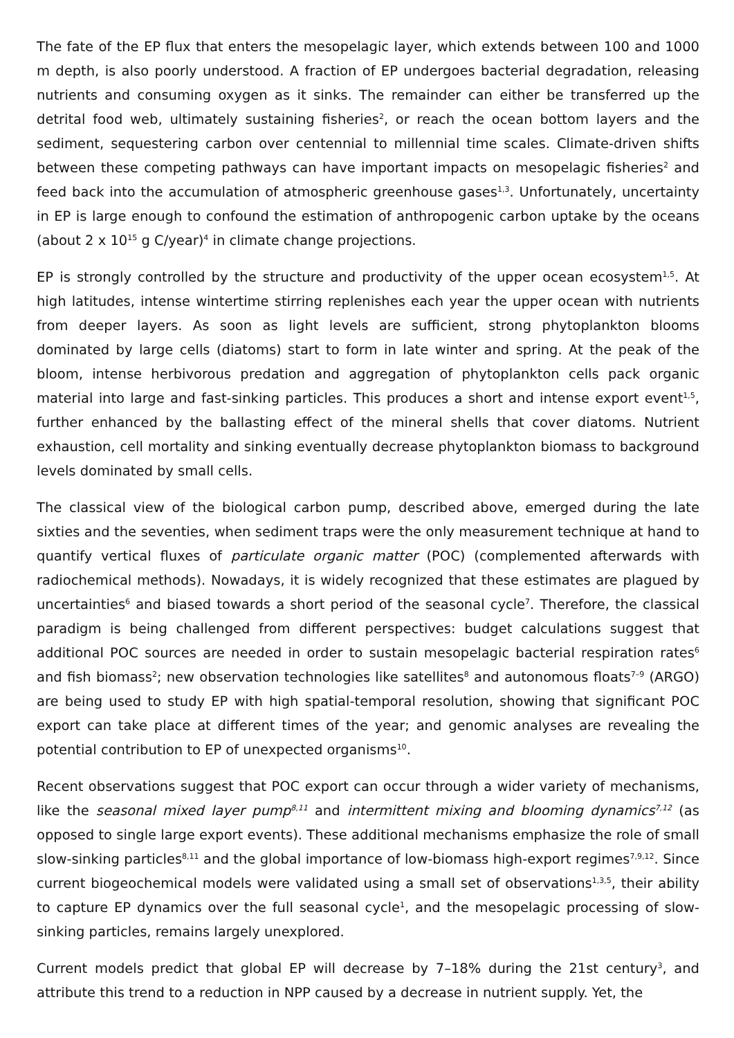The fate of the EP flux that enters the mesopelagic layer, which extends between 100 and 1000 m depth, is also poorly understood. A fraction of EP undergoes bacterial degradation, releasing nutrients and consuming oxygen as it sinks. The remainder can either be transferred up the detrital food web, ultimately sustaining fisheries<sup>2</sup>, or reach the ocean bottom layers and the sediment, sequestering carbon over centennial to millennial time scales. Climate-driven shifts between these competing pathways can have important impacts on mesopelagic fisheries<sup>2</sup> and feed back into the accumulation of atmospheric greenhouse gases<sup>1,3</sup>. Unfortunately, uncertainty in EP is large enough to confound the estimation of anthropogenic carbon uptake by the oceans (about 2 x 10<sup>15</sup> g C/year)<sup>4</sup> in climate change projections.
EP is strongly controlled by the structure and productivity of the upper ocean ecosystem<sup>1,5</sup>. At high latitudes, intense wintertime stirring replenishes each year the upper ocean with nutrients from deeper layers. As soon as light levels are sufficient, strong phytoplankton blooms dominated by large cells (diatoms) start to form in late winter and spring. At the peak of the bloom, intense herbivorous predation and aggregation of phytoplankton cells pack organic material into large and fast-sinking particles. This produces a short and intense export event<sup>1,5</sup>, further enhanced by the ballasting effect of the mineral shells that cover diatoms. Nutrient exhaustion, cell mortality and sinking eventually decrease phytoplankton biomass to background levels dominated by small cells.
The classical view of the biological carbon pump, described above, emerged during the late sixties and the seventies, when sediment traps were the only measurement technique at hand to quantify vertical fluxes of particulate organic matter (POC) (complemented afterwards with radiochemical methods). Nowadays, it is widely recognized that these estimates are plagued by uncertainties<sup>6</sup> and biased towards a short period of the seasonal cycle<sup>7</sup>. Therefore, the classical paradigm is being challenged from different perspectives: budget calculations suggest that additional POC sources are needed in order to sustain mesopelagic bacterial respiration rates<sup>6</sup> and fish biomass<sup>2</sup>; new observation technologies like satellites<sup>8</sup> and autonomous floats<sup>7–9</sup> (ARGO) are being used to study EP with high spatial-temporal resolution, showing that significant POC export can take place at different times of the year; and genomic analyses are revealing the potential contribution to EP of unexpected organisms<sup>10</sup>.
Recent observations suggest that POC export can occur through a wider variety of mechanisms, like the seasonal mixed layer pump<sup>8,11</sup> and intermittent mixing and blooming dynamics<sup>7,12</sup> (as opposed to single large export events). These additional mechanisms emphasize the role of small slow-sinking particles<sup>8,11</sup> and the global importance of low-biomass high-export regimes<sup>7,9,12</sup>. Since current biogeochemical models were validated using a small set of observations<sup>1,3,5</sup>, their ability to capture EP dynamics over the full seasonal cycle<sup>1</sup>, and the mesopelagic processing of slow-sinking particles, remains largely unexplored.
Current models predict that global EP will decrease by 7–18% during the 21st century<sup>3</sup>, and attribute this trend to a reduction in NPP caused by a decrease in nutrient supply. Yet, the